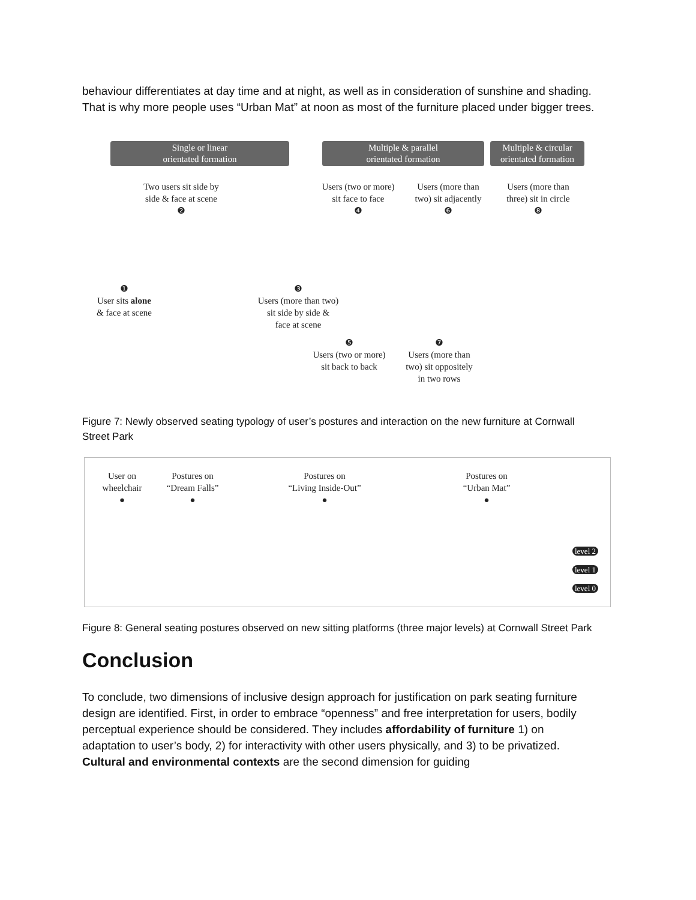behaviour differentiates at day time and at night, as well as in consideration of sunshine and shading. That is why more people uses “Urban Mat” at noon as most of the furniture placed under bigger trees.
Single or linear
orientated formation
Multiple & parallel
orientated formation
Multiple & circular
orientated formation
Two users sit side by
side & face at scene
❷
Users (two or more)
sit face to face
❹
Users (more than
two) sit adjacently
❻
Users (more than
three) sit in circle
❽
❶
User sits alone
& face at scene
❸
Users (more than two)
sit side by side &
face at scene
❺
Users (two or more)
sit back to back
❼
Users (more than
two) sit oppositely
in two rows
Figure 7: Newly observed seating typology of user’s postures and interaction on the new furniture at Cornwall Street Park
User on
wheelchair
●
Postures on
“Dream Falls”
●
Postures on
“Living Inside-Out”
●
Postures on
“Urban Mat”
●
level 2
level 1
level 0
Figure 8: General seating postures observed on new sitting platforms (three major levels) at Cornwall Street Park
Conclusion
To conclude, two dimensions of inclusive design approach for justification on park seating furniture design are identified. First, in order to embrace “openness” and free interpretation for users, bodily perceptual experience should be considered. They includes affordability of furniture 1) on adaptation to user’s body, 2) for interactivity with other users physically, and 3) to be privatized. Cultural and environmental contexts are the second dimension for guiding